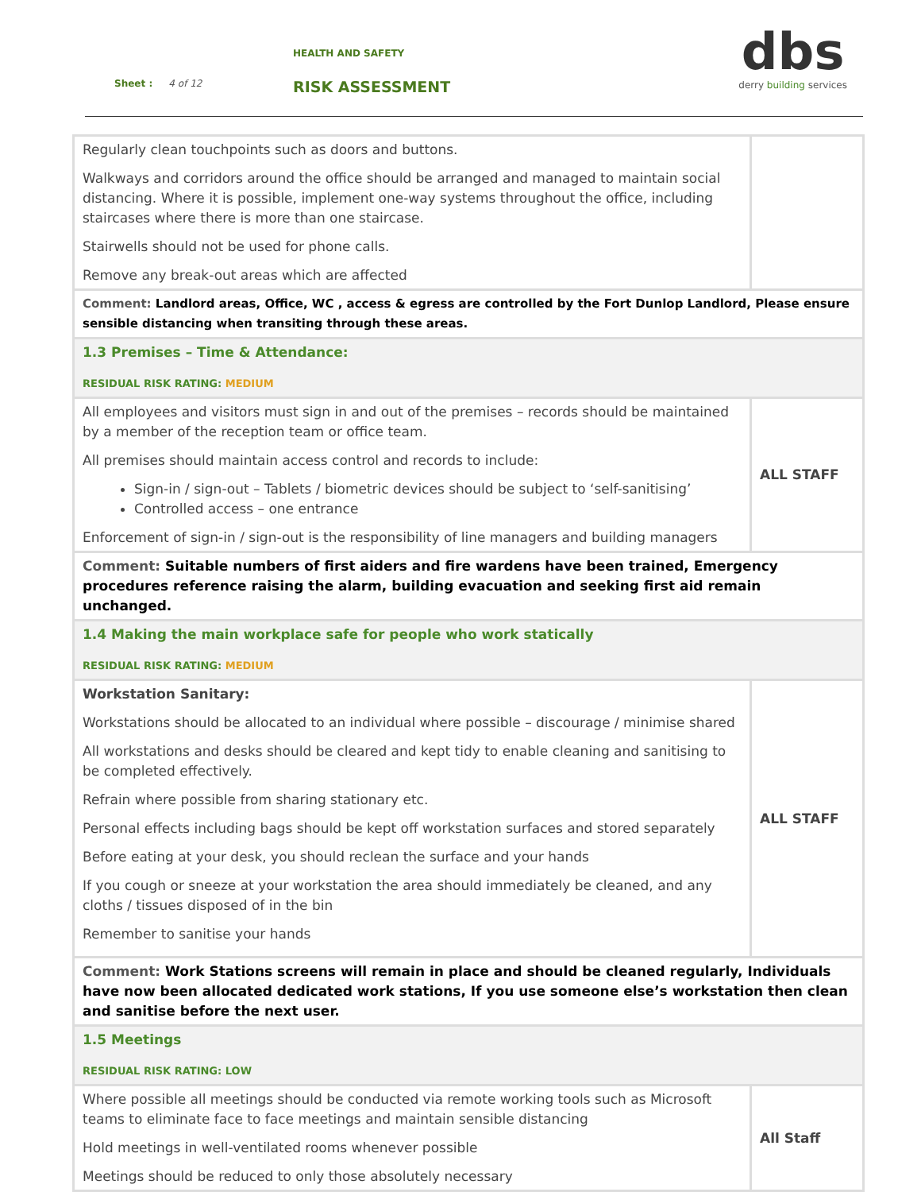HEALTH AND SAFETY
Sheet : 4 of 12 RISK ASSESSMENT
dbs
derry building services
| Regularly clean touchpoints such as doors and buttons. Walkways and corridors around the office should be arranged and managed to maintain social distancing. Where it is possible, implement one-way systems throughout the office, including staircases where there is more than one staircase. Stairwells should not be used for phone calls. Remove any break-out areas which are affected | |
| Comment: Landlord areas, Office, WC , access & egress are controlled by the Fort Dunlop Landlord, Please ensure sensible distancing when transiting through these areas. | |
| 1.3 Premises – Time & Attendance: RESIDUAL RISK RATING: MEDIUM | |
| All employees and visitors must sign in and out of the premises – records should be maintained by a member of the reception team or office team. All premises should maintain access control and records to include: Sign-in / sign-out – Tablets / biometric devices should be subject to ‘self-sanitising’ Controlled access – one entrance Enforcement of sign-in / sign-out is the responsibility of line managers and building managers | ALL STAFF |
| Comment: Suitable numbers of first aiders and fire wardens have been trained, Emergency procedures reference raising the alarm, building evacuation and seeking first aid remain unchanged. | |
| 1.4 Making the main workplace safe for people who work statically RESIDUAL RISK RATING: MEDIUM | |
| Workstation Sanitary: Workstations should be allocated to an individual where possible – discourage / minimise shared All workstations and desks should be cleared and kept tidy to enable cleaning and sanitising to be completed effectively. Refrain where possible from sharing stationary etc. Personal effects including bags should be kept off workstation surfaces and stored separately Before eating at your desk, you should reclean the surface and your hands If you cough or sneeze at your workstation the area should immediately be cleaned, and any cloths / tissues disposed of in the bin Remember to sanitise your hands | ALL STAFF |
| Comment: Work Stations screens will remain in place and should be cleaned regularly, Individuals have now been allocated dedicated work stations, If you use someone else’s workstation then clean and sanitise before the next user. | |
| 1.5 Meetings RESIDUAL RISK RATING: LOW | |
| Where possible all meetings should be conducted via remote working tools such as Microsoft teams to eliminate face to face meetings and maintain sensible distancing Hold meetings in well-ventilated rooms whenever possible Meetings should be reduced to only those absolutely necessary | All Staff |